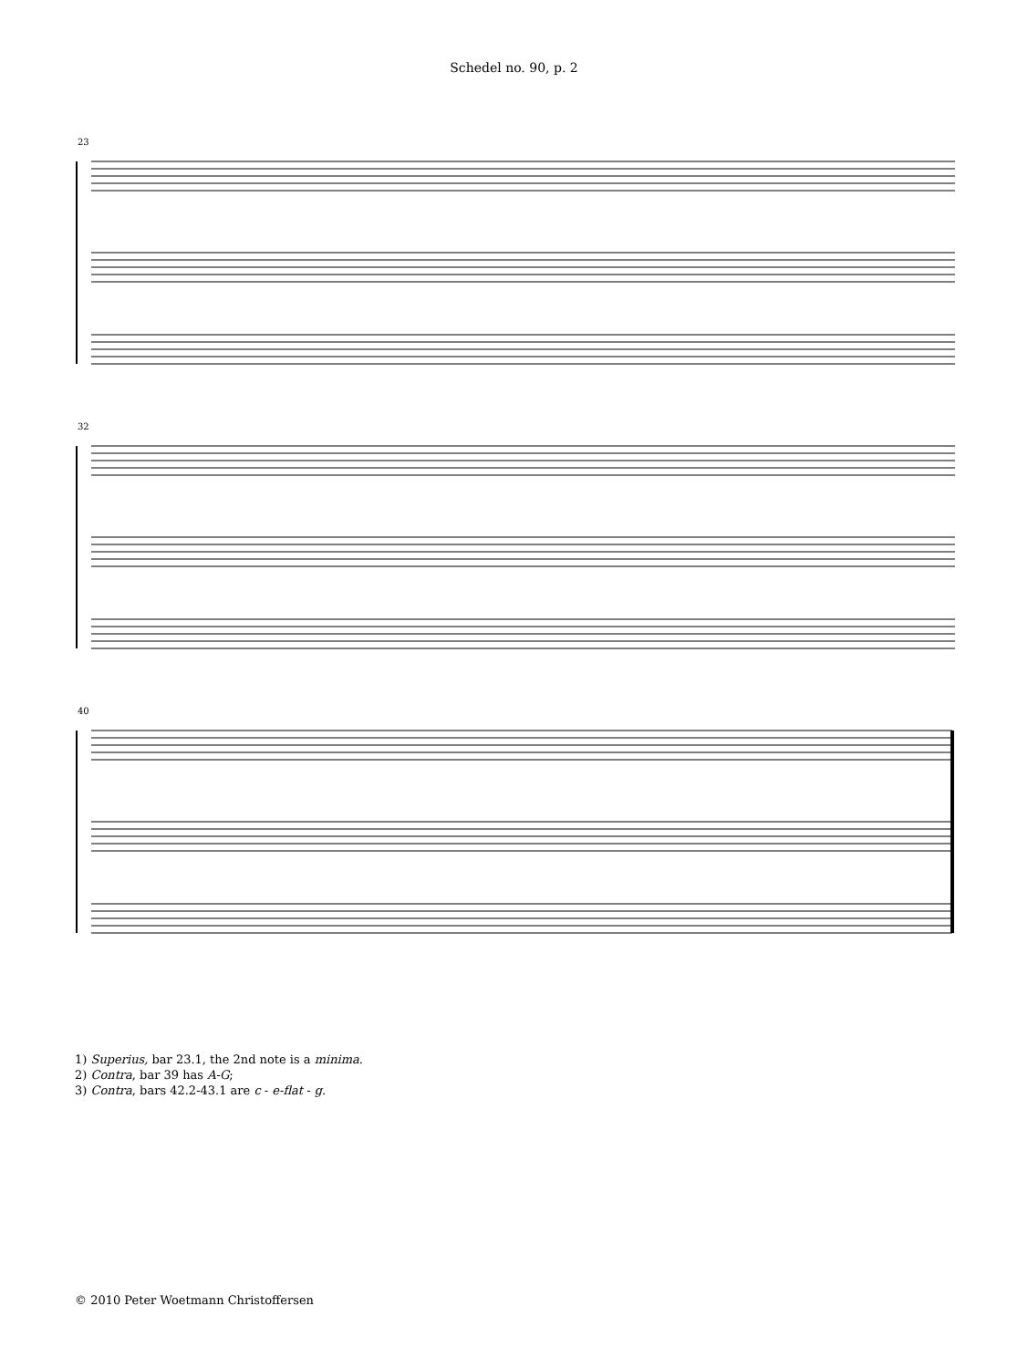Schedel no. 90, p. 2
23
32
40
1) Superius, bar 23.1, the 2nd note is a minima.
2) Contra, bar 39 has A-G;
3) Contra, bars 42.2-43.1 are c - e-flat - g.
© 2010 Peter Woetmann Christoffersen